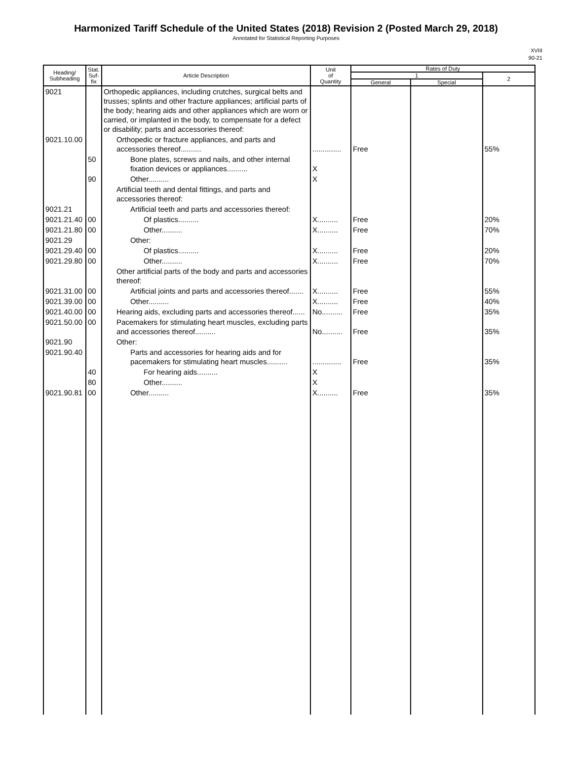Harmonized Tariff Schedule of the United States (2018) Revision 2 (Posted March 29, 2018)
Annotated for Statistical Reporting Purposes
XVIII
90-21
| Heading/ Subheading | Stat. Suf- fix | Article Description | Unit of Quantity | Rates of Duty | | |
| --- | --- | --- | --- | --- | --- | --- |
| | | | | 1 | | 2 |
| | | | | General | Special | |
| 9021 | | Orthopedic appliances, including crutches, surgical belts and trusses; splints and other fracture appliances; artificial parts of the body; hearing aids and other appliances which are worn or carried, or implanted in the body, to compensate for a defect or disability; parts and accessories thereof: | | | | |
| 9021.10.00 | | Orthopedic or fracture appliances, and parts and accessories thereof.......... | .............. | Free | | 55% |
| | 50 | Bone plates, screws and nails, and other internal fixation devices or appliances.......... | X | | | |
| | 90 | Other.......... | X | | | |
| | | Artificial teeth and dental fittings, and parts and accessories thereof: | | | | |
| 9021.21 | | Artificial teeth and parts and accessories thereof: | | | | |
| 9021.21.40 | 00 | Of plastics.......... | X.......... | Free | | 20% |
| 9021.21.80 | 00 | Other.......... | X.......... | Free | | 70% |
| 9021.29 | | Other: | | | | |
| 9021.29.40 | 00 | Of plastics.......... | X.......... | Free | | 20% |
| 9021.29.80 | 00 | Other.......... | X.......... | Free | | 70% |
| | | Other artificial parts of the body and parts and accessories thereof: | | | | |
| 9021.31.00 | 00 | Artificial joints and parts and accessories thereof....... | X.......... | Free | | 55% |
| 9021.39.00 | 00 | Other.......... | X.......... | Free | | 40% |
| 9021.40.00 | 00 | Hearing aids, excluding parts and accessories thereof...... | No.......... | Free | | 35% |
| 9021.50.00 | 00 | Pacemakers for stimulating heart muscles, excluding parts and accessories thereof.......... | No.......... | Free | | 35% |
| 9021.90 | | Other: | | | | |
| 9021.90.40 | | Parts and accessories for hearing aids and for pacemakers for stimulating heart muscles.......... | .............. | Free | | 35% |
| | 40 | For hearing aids.......... | X | | | |
| | 80 | Other.......... | X | | | |
| 9021.90.81 | 00 | Other.......... | X.......... | Free | | 35% |